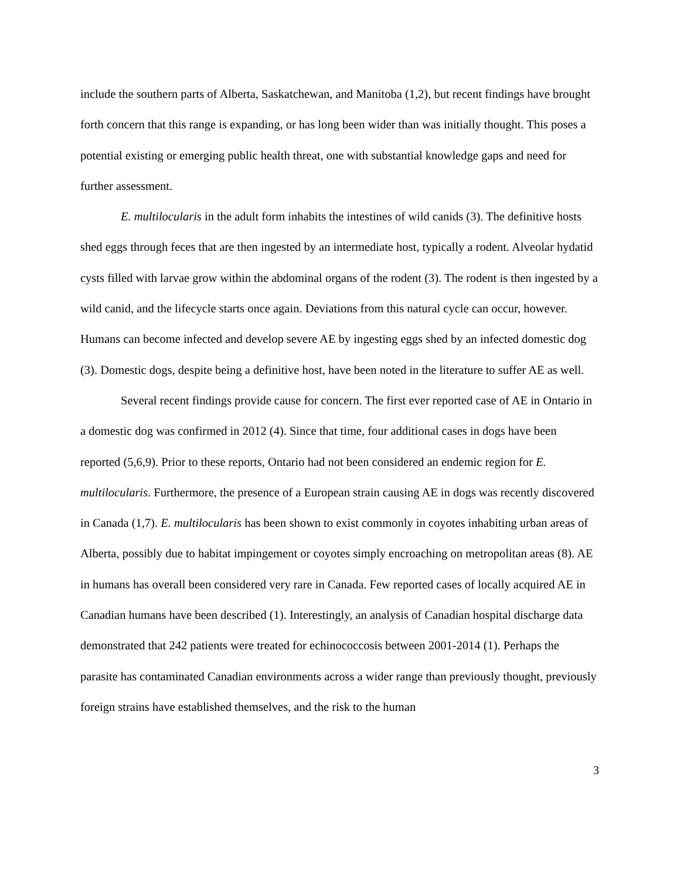include the southern parts of Alberta, Saskatchewan, and Manitoba (1,2), but recent findings have brought forth concern that this range is expanding, or has long been wider than was initially thought. This poses a potential existing or emerging public health threat, one with substantial knowledge gaps and need for further assessment.
E. multilocularis in the adult form inhabits the intestines of wild canids (3). The definitive hosts shed eggs through feces that are then ingested by an intermediate host, typically a rodent. Alveolar hydatid cysts filled with larvae grow within the abdominal organs of the rodent (3). The rodent is then ingested by a wild canid, and the lifecycle starts once again. Deviations from this natural cycle can occur, however. Humans can become infected and develop severe AE by ingesting eggs shed by an infected domestic dog (3). Domestic dogs, despite being a definitive host, have been noted in the literature to suffer AE as well.
Several recent findings provide cause for concern. The first ever reported case of AE in Ontario in a domestic dog was confirmed in 2012 (4). Since that time, four additional cases in dogs have been reported (5,6,9). Prior to these reports, Ontario had not been considered an endemic region for E. multilocularis. Furthermore, the presence of a European strain causing AE in dogs was recently discovered in Canada (1,7). E. multilocularis has been shown to exist commonly in coyotes inhabiting urban areas of Alberta, possibly due to habitat impingement or coyotes simply encroaching on metropolitan areas (8). AE in humans has overall been considered very rare in Canada. Few reported cases of locally acquired AE in Canadian humans have been described (1). Interestingly, an analysis of Canadian hospital discharge data demonstrated that 242 patients were treated for echinococcosis between 2001-2014 (1). Perhaps the parasite has contaminated Canadian environments across a wider range than previously thought, previously foreign strains have established themselves, and the risk to the human
3